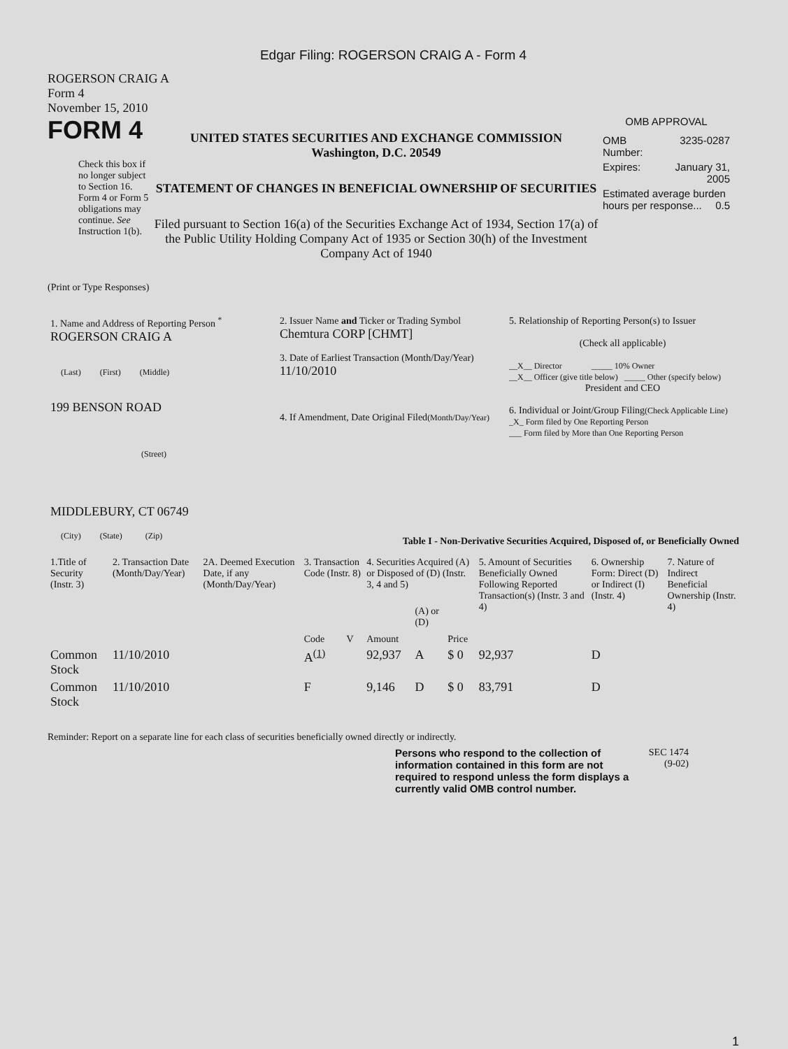Edgar Filing: ROGERSON CRAIG A - Form 4
ROGERSON CRAIG A
Form 4
November 15, 2010
FORM 4
Check this box if no longer subject to Section 16. Form 4 or Form 5 obligations may continue. See Instruction 1(b).
UNITED STATES SECURITIES AND EXCHANGE COMMISSION
Washington, D.C. 20549
STATEMENT OF CHANGES IN BENEFICIAL OWNERSHIP OF SECURITIES
Filed pursuant to Section 16(a) of the Securities Exchange Act of 1934, Section 17(a) of the Public Utility Holding Company Act of 1935 or Section 30(h) of the Investment Company Act of 1940
OMB APPROVAL
| OMB Number: | 3235-0287 |
| Expires: | January 31, 2005 |
| Estimated average burden hours per response... 0.5 | |
(Print or Type Responses)
| 1. Name and Address of Reporting Person <sup>*</sup> ROGERSON CRAIG A (Last) (First) (Middle) 199 BENSON ROAD (Street) MIDDLEBURY, CT 06749 (City) (State) (Zip) | 2. Issuer Name and Ticker or Trading Symbol Chemtura CORP [CHMT] 3. Date of Earliest Transaction (Month/Day/Year) 11/10/2010 4. If Amendment, Date Original Filed (Month/Day/Year) | 5. Relationship of Reporting Person(s) to Issuer (Check all applicable) __X__ Director _____ 10% Owner __X__ Officer (give title below) _____ Other (specify below) President and CEO 6. Individual or Joint/Group Filing (Check Applicable Line) _X_ Form filed by One Reporting Person ___ Form filed by More than One Reporting Person |
Table I - Non-Derivative Securities Acquired, Disposed of, or Beneficially Owned
| 1.Title of Security (Instr. 3) | 2. Transaction Date (Month/Day/Year) | 2A. Deemed Execution Date, if any (Month/Day/Year) | 3. Transaction Code (Instr. 8) | | 4. Securities Acquired (A) or Disposed of (D) (Instr. 3, 4 and 5) | | | 5. Amount of Securities Beneficially Owned Following Reported Transaction(s) (Instr. 3 and 4) | 6. Ownership Form: Direct (D) or Indirect (I) (Instr. 4) | 7. Nature of Indirect Beneficial Ownership (Instr. 4) |
| --- | --- | --- | --- | --- | --- | --- | --- | --- | --- | --- |
| | | | Code | V | Amount | (A) or (D) | Price | | | |
| Common Stock | 11/10/2010 | | A<sup>(1)</sup> | | 92,937 | A | $ 0 | 92,937 | D | |
| Common Stock | 11/10/2010 | | F | | 9,146 | D | $ 0 | 83,791 | D | |
Reminder: Report on a separate line for each class of securities beneficially owned directly or indirectly.
Persons who respond to the collection of information contained in this form are not required to respond unless the form displays a currently valid OMB control number.
SEC 1474
(9-02)
1